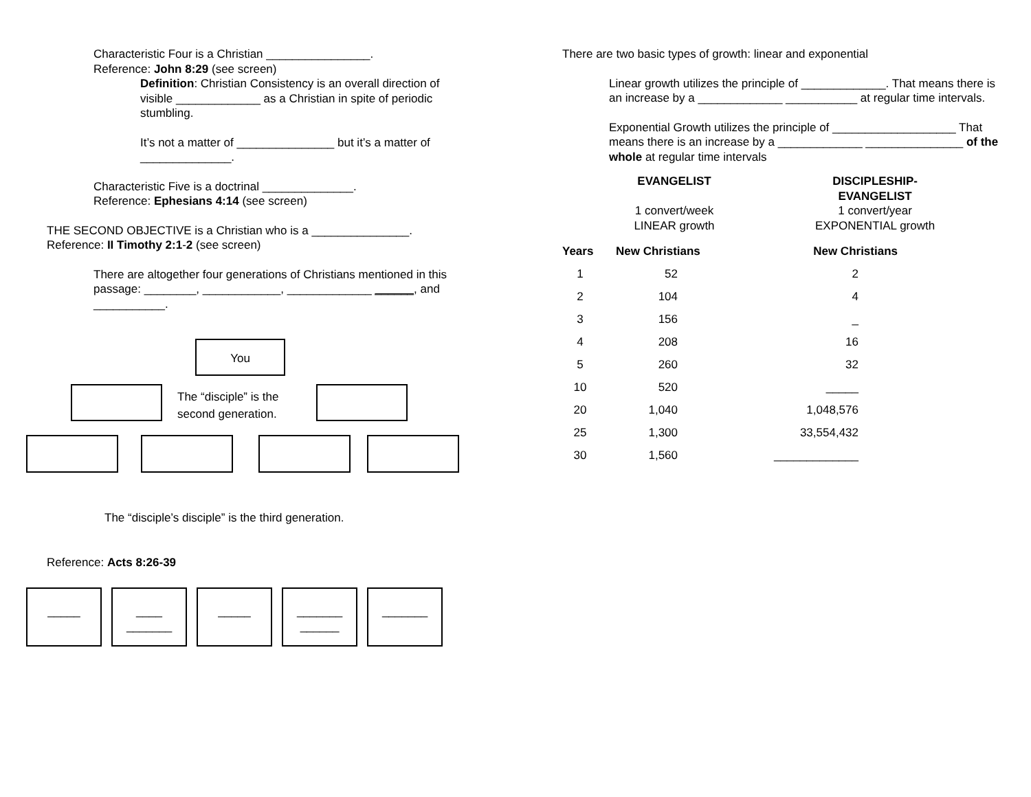Characteristic Four is a Christian ________________.
Reference: John 8:29 (see screen)
Definition: Christian Consistency is an overall direction of visible _____________ as a Christian in spite of periodic stumbling.
It’s not a matter of _______________ but it’s a matter of ______________.
Characteristic Five is a doctrinal ______________.
Reference: Ephesians 4:14 (see screen)
THE SECOND OBJECTIVE is a Christian who is a _______________.
Reference: II Timothy 2:1-2 (see screen)
There are altogether four generations of Christians mentioned in this passage: ________, ____________, _____________ ______, and ___________.
You
The “disciple” is the
second generation.
The “disciple’s disciple” is the third generation.
Reference: Acts 8:26-39
_____ ____
_______
_____ _______
______
_______
There are two basic types of growth: linear and exponential
Linear growth utilizes the principle of _____________. That means there is an increase by a _____________ ___________ at regular time intervals.
Exponential Growth utilizes the principle of ___________________ That means there is an increase by a _____________ _______________ of the whole at regular time intervals
EVANGELIST
1 convert/week
LINEAR growth
DISCIPLESHIP-
EVANGELIST
1 convert/year
EXPONENTIAL growth
| Years | New Christians | New Christians |
| --- | --- | --- |
| 1 | 52 | 2 |
| 2 | 104 | 4 |
| 3 | 156 | _ |
| 4 | 208 | 16 |
| 5 | 260 | 32 |
| 10 | 520 | _____ |
| 20 | 1,040 | 1,048,576 |
| 25 | 1,300 | 33,554,432 |
| 30 | 1,560 | _____________ |